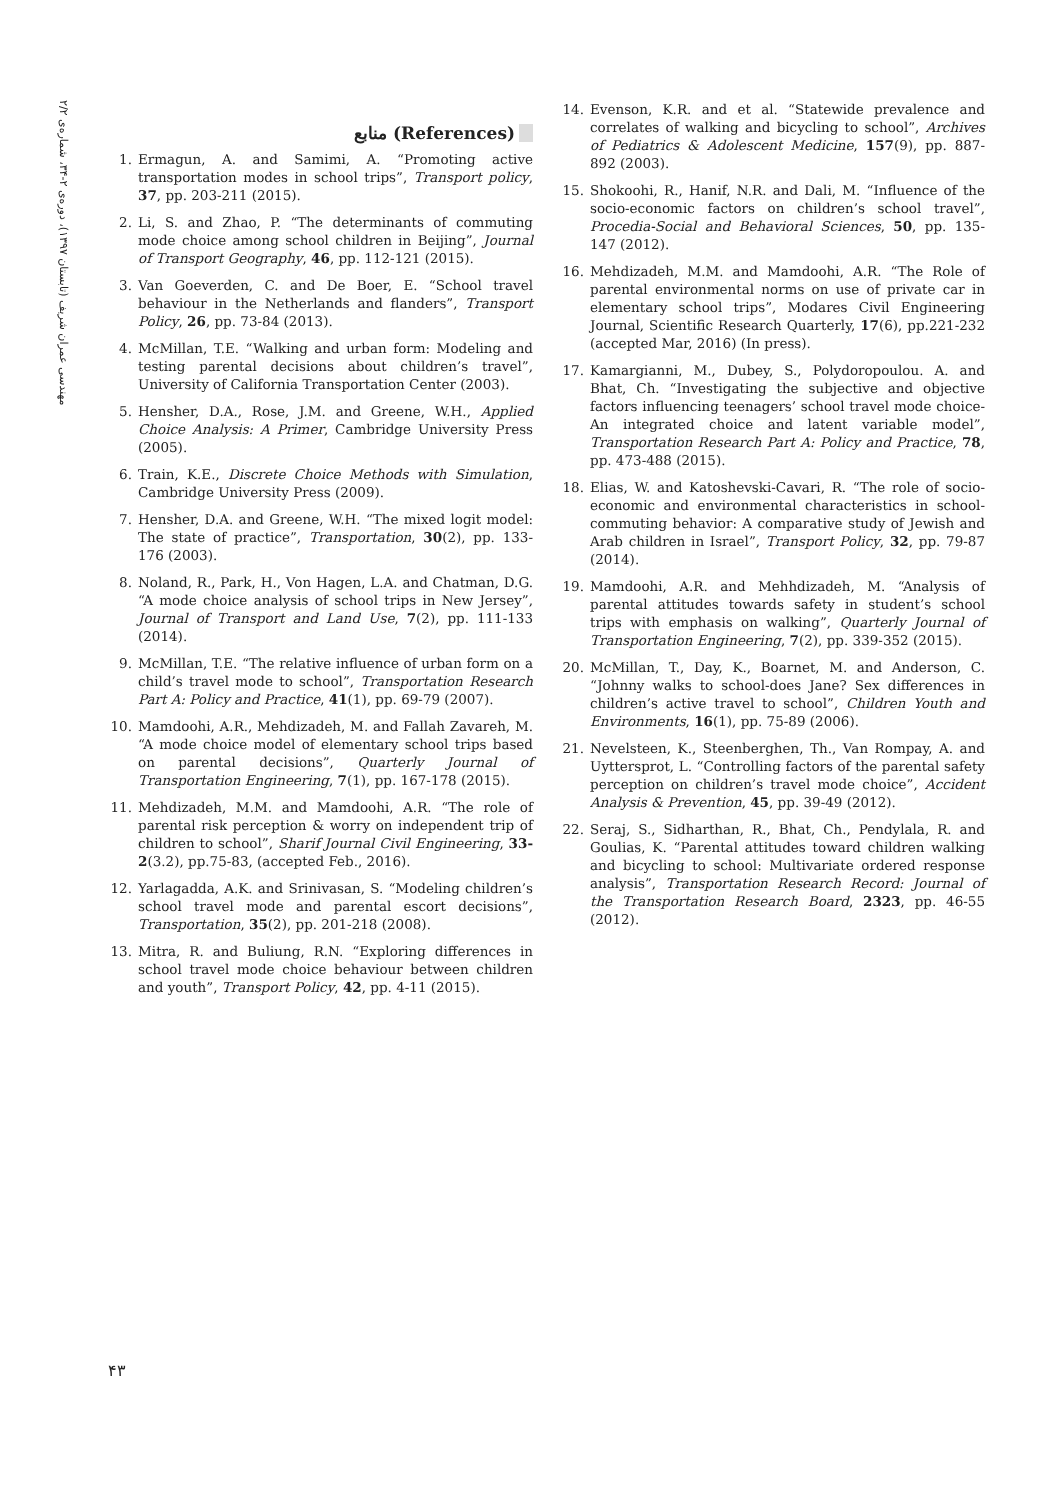مهندسی عمران شریف (تابستان ۱۳۹۷)، دوره‌ی ۲-۳۴، شماره‌ی ۲/۲
منابع (References)
1. Ermagun, A. and Samimi, A. “Promoting active transportation modes in school trips”, Transport policy, 37, pp. 203-211 (2015).
2. Li, S. and Zhao, P. “The determinants of commuting mode choice among school children in Beijing”, Journal of Transport Geography, 46, pp. 112-121 (2015).
3. Van Goeverden, C. and De Boer, E. “School travel behaviour in the Netherlands and flanders”, Transport Policy, 26, pp. 73-84 (2013).
4. McMillan, T.E. “Walking and urban form: Modeling and testing parental decisions about children’s travel”, University of California Transportation Center (2003).
5. Hensher, D.A., Rose, J.M. and Greene, W.H., Applied Choice Analysis: A Primer, Cambridge University Press (2005).
6. Train, K.E., Discrete Choice Methods with Simulation, Cambridge University Press (2009).
7. Hensher, D.A. and Greene, W.H. “The mixed logit model: The state of practice”, Transportation, 30(2), pp. 133-176 (2003).
8. Noland, R., Park, H., Von Hagen, L.A. and Chatman, D.G. “A mode choice analysis of school trips in New Jersey”, Journal of Transport and Land Use, 7(2), pp. 111-133 (2014).
9. McMillan, T.E. “The relative influence of urban form on a child’s travel mode to school”, Transportation Research Part A: Policy and Practice, 41(1), pp. 69-79 (2007).
10. Mamdoohi, A.R., Mehdizadeh, M. and Fallah Zavareh, M. “A mode choice model of elementary school trips based on parental decisions”, Quarterly Journal of Transportation Engineering, 7(1), pp. 167-178 (2015).
11. Mehdizadeh, M.M. and Mamdoohi, A.R. “The role of parental risk perception & worry on independent trip of children to school”, Sharif Journal Civil Engineering, 33-2(3.2), pp.75-83, (accepted Feb., 2016).
12. Yarlagadda, A.K. and Srinivasan, S. “Modeling children’s school travel mode and parental escort decisions”, Transportation, 35(2), pp. 201-218 (2008).
13. Mitra, R. and Buliung, R.N. “Exploring differences in school travel mode choice behaviour between children and youth”, Transport Policy, 42, pp. 4-11 (2015).
14. Evenson, K.R. and et al. “Statewide prevalence and correlates of walking and bicycling to school”, Archives of Pediatrics & Adolescent Medicine, 157(9), pp. 887-892 (2003).
15. Shokoohi, R., Hanif, N.R. and Dali, M. “Influence of the socio-economic factors on children’s school travel”, Procedia-Social and Behavioral Sciences, 50, pp. 135-147 (2012).
16. Mehdizadeh, M.M. and Mamdoohi, A.R. “The Role of parental environmental norms on use of private car in elementary school trips”, Modares Civil Engineering Journal, Scientific Research Quarterly, 17(6), pp.221-232 (accepted Mar, 2016) (In press).
17. Kamargianni, M., Dubey, S., Polydoropoulou. A. and Bhat, Ch. “Investigating the subjective and objective factors influencing teenagers’ school travel mode choice-An integrated choice and latent variable model”, Transportation Research Part A: Policy and Practice, 78, pp. 473-488 (2015).
18. Elias, W. and Katoshevski-Cavari, R. “The role of socio-economic and environmental characteristics in school-commuting behavior: A comparative study of Jewish and Arab children in Israel”, Transport Policy, 32, pp. 79-87 (2014).
19. Mamdoohi, A.R. and Mehhdizadeh, M. “Analysis of parental attitudes towards safety in student’s school trips with emphasis on walking”, Quarterly Journal of Transportation Engineering, 7(2), pp. 339-352 (2015).
20. McMillan, T., Day, K., Boarnet, M. and Anderson, C. “Johnny walks to school-does Jane? Sex differences in children’s active travel to school”, Children Youth and Environments, 16(1), pp. 75-89 (2006).
21. Nevelsteen, K., Steenberghen, Th., Van Rompay, A. and Uyttersprot, L. “Controlling factors of the parental safety perception on children’s travel mode choice”, Accident Analysis & Prevention, 45, pp. 39-49 (2012).
22. Seraj, S., Sidharthan, R., Bhat, Ch., Pendylala, R. and Goulias, K. “Parental attitudes toward children walking and bicycling to school: Multivariate ordered response analysis”, Transportation Research Record: Journal of the Transportation Research Board, 2323, pp. 46-55 (2012).
۴۳